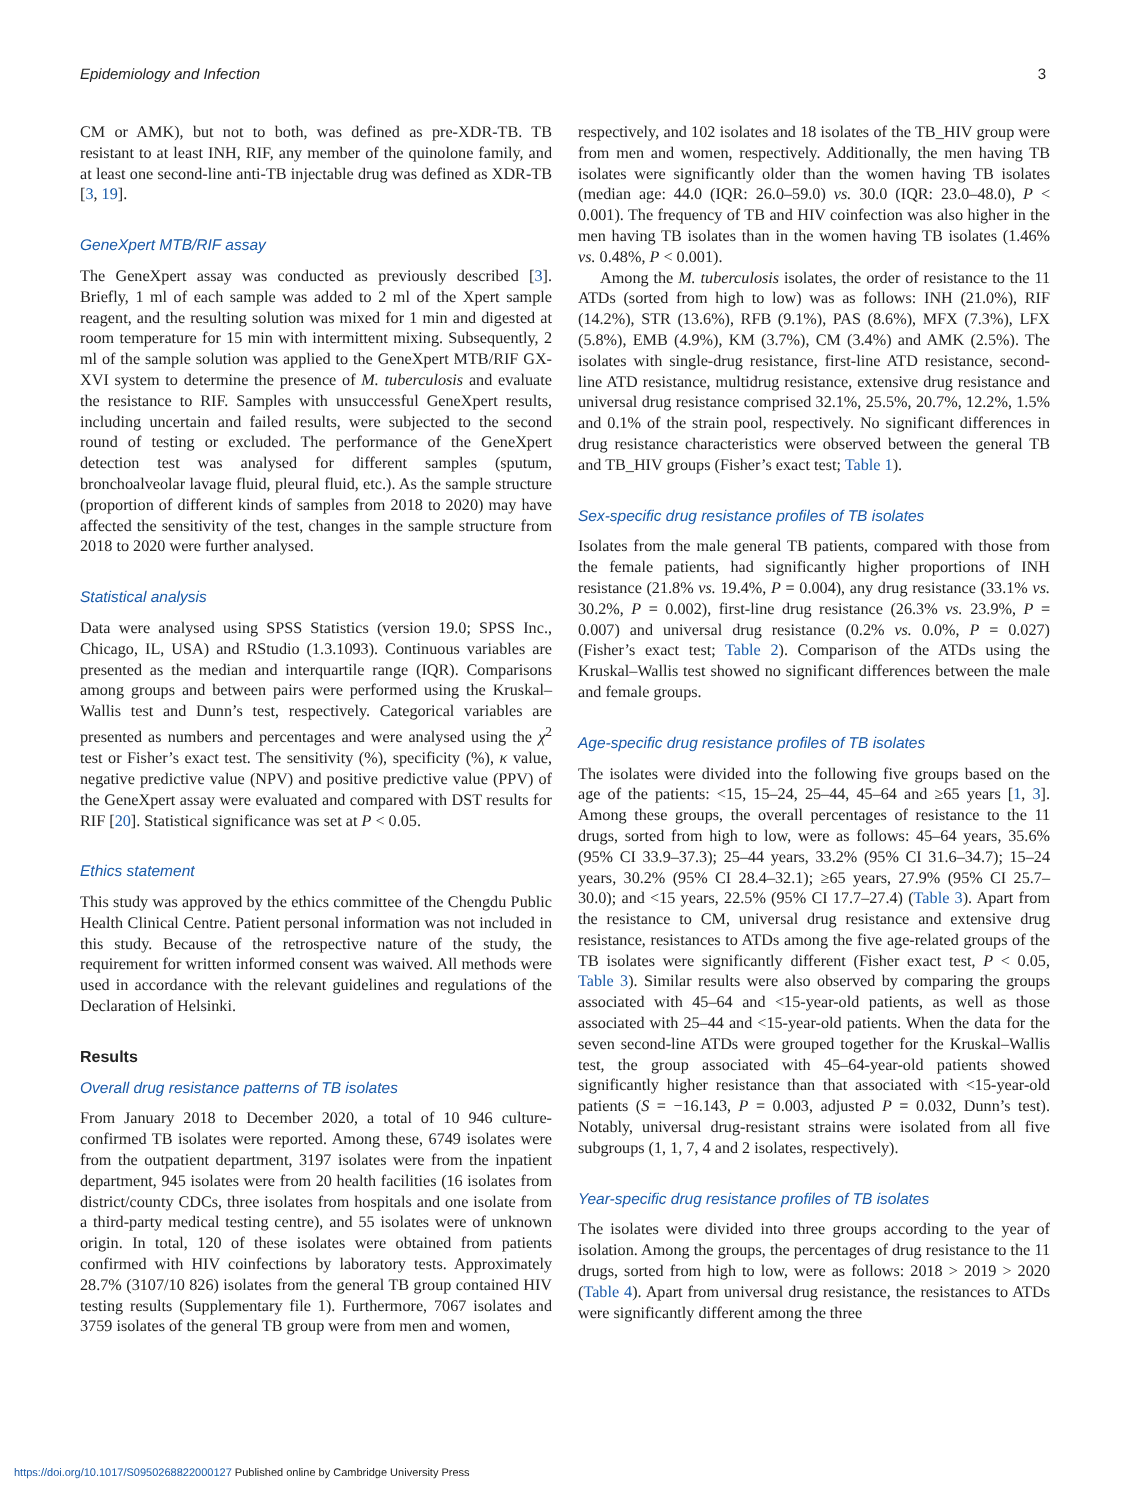Epidemiology and Infection 3
CM or AMK), but not to both, was defined as pre-XDR-TB. TB resistant to at least INH, RIF, any member of the quinolone family, and at least one second-line anti-TB injectable drug was defined as XDR-TB [3, 19].
GeneXpert MTB/RIF assay
The GeneXpert assay was conducted as previously described [3]. Briefly, 1 ml of each sample was added to 2 ml of the Xpert sample reagent, and the resulting solution was mixed for 1 min and digested at room temperature for 15 min with intermittent mixing. Subsequently, 2 ml of the sample solution was applied to the GeneXpert MTB/RIF GX-XVI system to determine the presence of M. tuberculosis and evaluate the resistance to RIF. Samples with unsuccessful GeneXpert results, including uncertain and failed results, were subjected to the second round of testing or excluded. The performance of the GeneXpert detection test was analysed for different samples (sputum, bronchoalveolar lavage fluid, pleural fluid, etc.). As the sample structure (proportion of different kinds of samples from 2018 to 2020) may have affected the sensitivity of the test, changes in the sample structure from 2018 to 2020 were further analysed.
Statistical analysis
Data were analysed using SPSS Statistics (version 19.0; SPSS Inc., Chicago, IL, USA) and RStudio (1.3.1093). Continuous variables are presented as the median and interquartile range (IQR). Comparisons among groups and between pairs were performed using the Kruskal–Wallis test and Dunn’s test, respectively. Categorical variables are presented as numbers and percentages and were analysed using the χ<sup>2</sup> test or Fisher’s exact test. The sensitivity (%), specificity (%), κ value, negative predictive value (NPV) and positive predictive value (PPV) of the GeneXpert assay were evaluated and compared with DST results for RIF [20]. Statistical significance was set at P < 0.05.
Ethics statement
This study was approved by the ethics committee of the Chengdu Public Health Clinical Centre. Patient personal information was not included in this study. Because of the retrospective nature of the study, the requirement for written informed consent was waived. All methods were used in accordance with the relevant guidelines and regulations of the Declaration of Helsinki.
Results
Overall drug resistance patterns of TB isolates
From January 2018 to December 2020, a total of 10 946 culture-confirmed TB isolates were reported. Among these, 6749 isolates were from the outpatient department, 3197 isolates were from the inpatient department, 945 isolates were from 20 health facilities (16 isolates from district/county CDCs, three isolates from hospitals and one isolate from a third-party medical testing centre), and 55 isolates were of unknown origin. In total, 120 of these isolates were obtained from patients confirmed with HIV coinfections by laboratory tests. Approximately 28.7% (3107/10 826) isolates from the general TB group contained HIV testing results (Supplementary file 1). Furthermore, 7067 isolates and 3759 isolates of the general TB group were from men and women,
respectively, and 102 isolates and 18 isolates of the TB_HIV group were from men and women, respectively. Additionally, the men having TB isolates were significantly older than the women having TB isolates (median age: 44.0 (IQR: 26.0–59.0) vs. 30.0 (IQR: 23.0–48.0), P < 0.001). The frequency of TB and HIV coinfection was also higher in the men having TB isolates than in the women having TB isolates (1.46% vs. 0.48%, P < 0.001).
Among the M. tuberculosis isolates, the order of resistance to the 11 ATDs (sorted from high to low) was as follows: INH (21.0%), RIF (14.2%), STR (13.6%), RFB (9.1%), PAS (8.6%), MFX (7.3%), LFX (5.8%), EMB (4.9%), KM (3.7%), CM (3.4%) and AMK (2.5%). The isolates with single-drug resistance, first-line ATD resistance, second-line ATD resistance, multidrug resistance, extensive drug resistance and universal drug resistance comprised 32.1%, 25.5%, 20.7%, 12.2%, 1.5% and 0.1% of the strain pool, respectively. No significant differences in drug resistance characteristics were observed between the general TB and TB_HIV groups (Fisher’s exact test; Table 1).
Sex-specific drug resistance profiles of TB isolates
Isolates from the male general TB patients, compared with those from the female patients, had significantly higher proportions of INH resistance (21.8% vs. 19.4%, P = 0.004), any drug resistance (33.1% vs. 30.2%, P = 0.002), first-line drug resistance (26.3% vs. 23.9%, P = 0.007) and universal drug resistance (0.2% vs. 0.0%, P = 0.027) (Fisher’s exact test; Table 2). Comparison of the ATDs using the Kruskal–Wallis test showed no significant differences between the male and female groups.
Age-specific drug resistance profiles of TB isolates
The isolates were divided into the following five groups based on the age of the patients: <15, 15–24, 25–44, 45–64 and ≥65 years [1, 3]. Among these groups, the overall percentages of resistance to the 11 drugs, sorted from high to low, were as follows: 45–64 years, 35.6% (95% CI 33.9–37.3); 25–44 years, 33.2% (95% CI 31.6–34.7); 15–24 years, 30.2% (95% CI 28.4–32.1); ≥65 years, 27.9% (95% CI 25.7–30.0); and <15 years, 22.5% (95% CI 17.7–27.4) (Table 3). Apart from the resistance to CM, universal drug resistance and extensive drug resistance, resistances to ATDs among the five age-related groups of the TB isolates were significantly different (Fisher exact test, P < 0.05, Table 3). Similar results were also observed by comparing the groups associated with 45–64 and <15-year-old patients, as well as those associated with 25–44 and <15-year-old patients. When the data for the seven second-line ATDs were grouped together for the Kruskal–Wallis test, the group associated with 45–64-year-old patients showed significantly higher resistance than that associated with <15-year-old patients (S = −16.143, P = 0.003, adjusted P = 0.032, Dunn’s test). Notably, universal drug-resistant strains were isolated from all five subgroups (1, 1, 7, 4 and 2 isolates, respectively).
Year-specific drug resistance profiles of TB isolates
The isolates were divided into three groups according to the year of isolation. Among the groups, the percentages of drug resistance to the 11 drugs, sorted from high to low, were as follows: 2018 > 2019 > 2020 (Table 4). Apart from universal drug resistance, the resistances to ATDs were significantly different among the three
https://doi.org/10.1017/S0950268822000127 Published online by Cambridge University Press